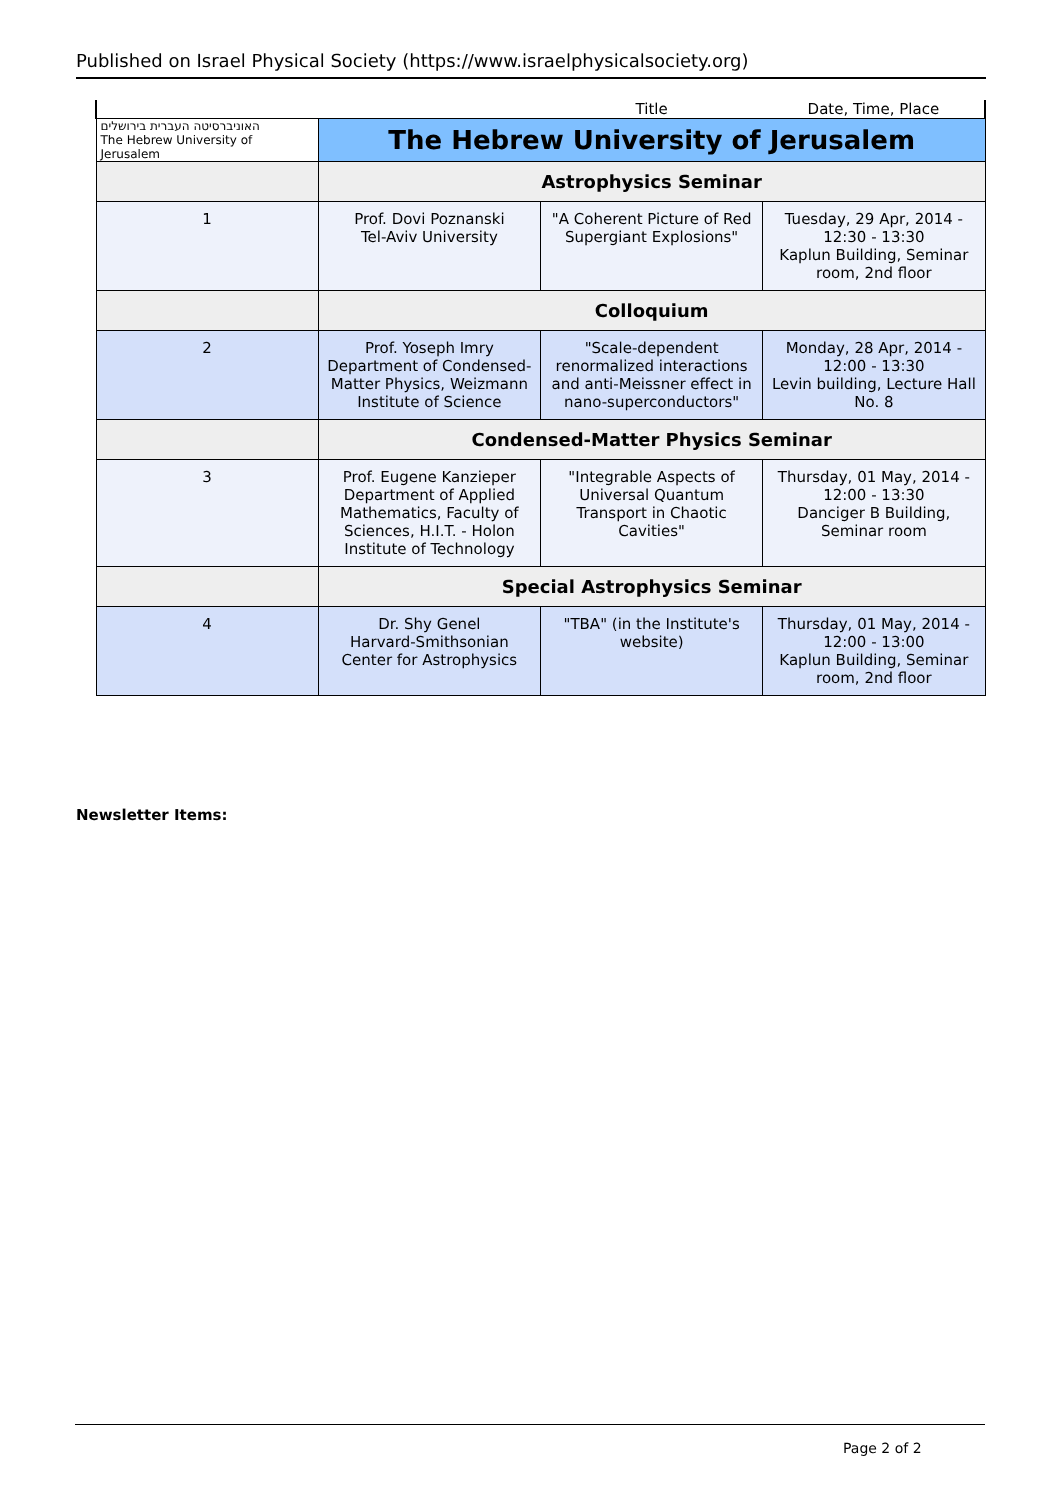Published on Israel Physical Society (https://www.israelphysicalsociety.org)
| | | Title | Date, Time, Place |
| האוניברסיטה העברית בירושלים The Hebrew University of Jerusalem | The Hebrew University of Jerusalem | | |
| | Astrophysics Seminar | | |
| 1 | Prof. Dovi Poznanski Tel-Aviv University | "A Coherent Picture of Red Supergiant Explosions" | Tuesday, 29 Apr, 2014 - 12:30 - 13:30 Kaplun Building, Seminar room, 2nd floor |
| | Colloquium | | |
| 2 | Prof. Yoseph Imry Department of Condensed-Matter Physics, Weizmann Institute of Science | "Scale-dependent renormalized interactions and anti-Meissner effect in nano-superconductors" | Monday, 28 Apr, 2014 - 12:00 - 13:30 Levin building, Lecture Hall No. 8 |
| | Condensed-Matter Physics Seminar | | |
| 3 | Prof. Eugene Kanzieper Department of Applied Mathematics, Faculty of Sciences, H.I.T. - Holon Institute of Technology | "Integrable Aspects of Universal Quantum Transport in Chaotic Cavities" | Thursday, 01 May, 2014 - 12:00 - 13:30 Danciger B Building, Seminar room |
| | Special Astrophysics Seminar | | |
| 4 | Dr. Shy Genel Harvard-Smithsonian Center for Astrophysics | "TBA" (in the Institute's website) | Thursday, 01 May, 2014 - 12:00 - 13:00 Kaplun Building, Seminar room, 2nd floor |
Newsletter Items:
Page 2 of 2